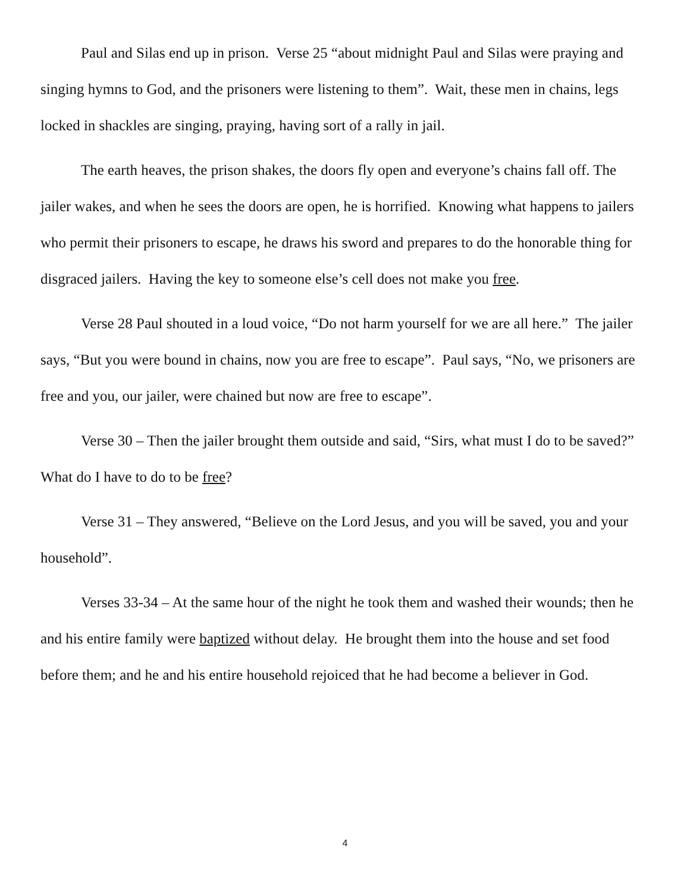Paul and Silas end up in prison. Verse 25 “about midnight Paul and Silas were praying and singing hymns to God, and the prisoners were listening to them”. Wait, these men in chains, legs locked in shackles are singing, praying, having sort of a rally in jail.
The earth heaves, the prison shakes, the doors fly open and everyone’s chains fall off. The jailer wakes, and when he sees the doors are open, he is horrified. Knowing what happens to jailers who permit their prisoners to escape, he draws his sword and prepares to do the honorable thing for disgraced jailers. Having the key to someone else’s cell does not make you free.
Verse 28 Paul shouted in a loud voice, “Do not harm yourself for we are all here.” The jailer says, “But you were bound in chains, now you are free to escape”. Paul says, “No, we prisoners are free and you, our jailer, were chained but now are free to escape”.
Verse 30 – Then the jailer brought them outside and said, “Sirs, what must I do to be saved?” What do I have to do to be free?
Verse 31 – They answered, “Believe on the Lord Jesus, and you will be saved, you and your household”.
Verses 33-34 – At the same hour of the night he took them and washed their wounds; then he and his entire family were baptized without delay. He brought them into the house and set food before them; and he and his entire household rejoiced that he had become a believer in God.
4